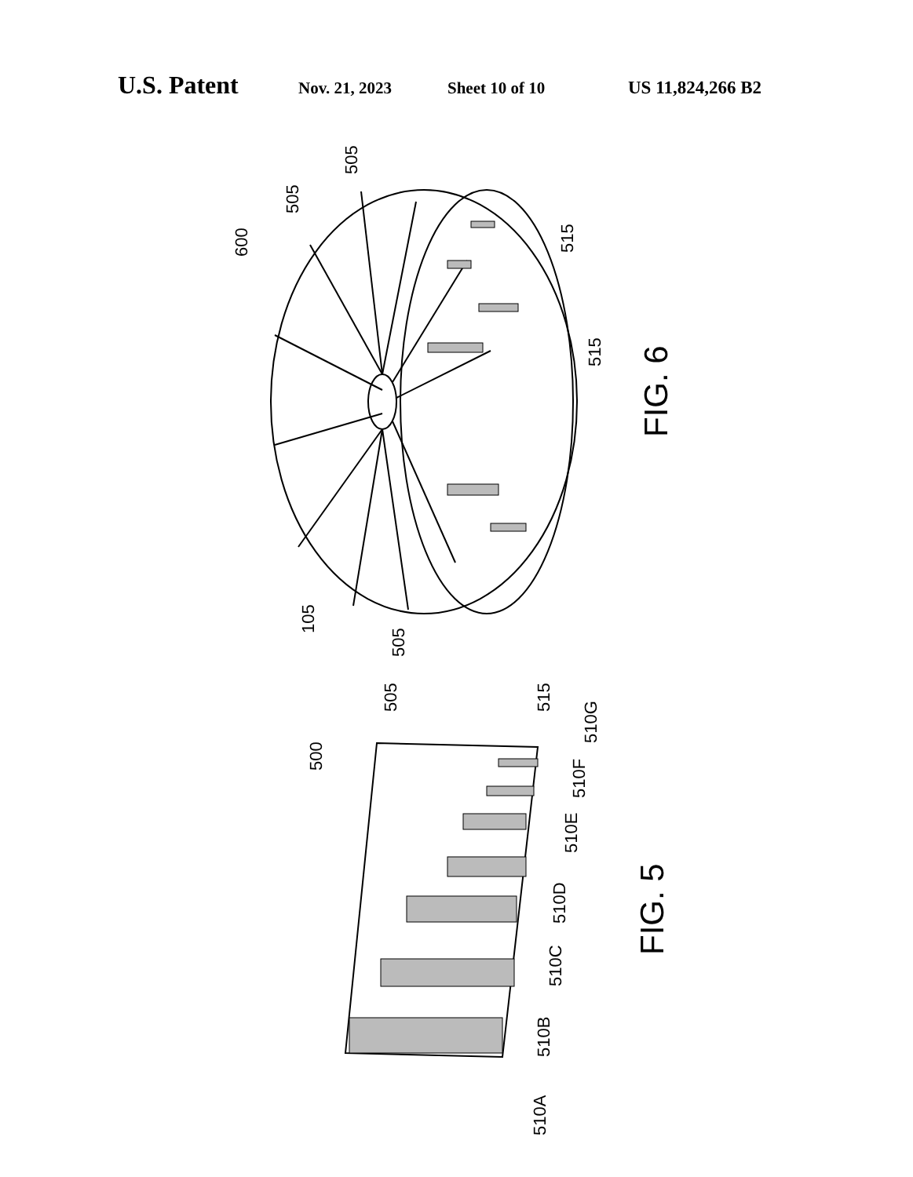U.S. Patent Nov. 21, 2023 Sheet 10 of 10 US 11,824,266 B2
600
505
505
515
515
105
505
FIG. 6
500
505
515
510G
510F
510E
510D
510C
510B
510A
FIG. 5